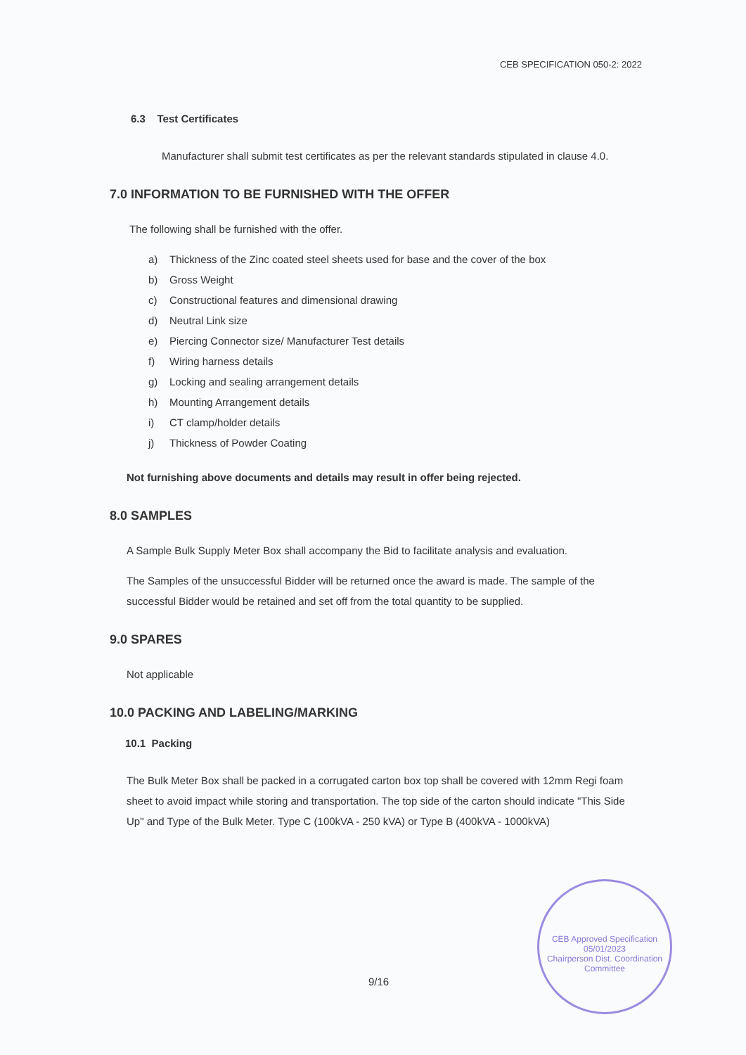CEB SPECIFICATION 050-2: 2022
6.3 Test Certificates
Manufacturer shall submit test certificates as per the relevant standards stipulated in clause 4.0.
7.0 INFORMATION TO BE FURNISHED WITH THE OFFER
The following shall be furnished with the offer.
a) Thickness of the Zinc coated steel sheets used for base and the cover of the box
b) Gross Weight
c) Constructional features and dimensional drawing
d) Neutral Link size
e) Piercing Connector size/ Manufacturer Test details
f) Wiring harness details
g) Locking and sealing arrangement details
h) Mounting Arrangement details
i) CT clamp/holder details
j) Thickness of Powder Coating
Not furnishing above documents and details may result in offer being rejected.
8.0 SAMPLES
A Sample Bulk Supply Meter Box shall accompany the Bid to facilitate analysis and evaluation.
The Samples of the unsuccessful Bidder will be returned once the award is made. The sample of the successful Bidder would be retained and set off from the total quantity to be supplied.
9.0 SPARES
Not applicable
10.0 PACKING AND LABELING/MARKING
10.1 Packing
The Bulk Meter Box shall be packed in a corrugated carton box top shall be covered with 12mm Regi foam sheet to avoid impact while storing and transportation. The top side of the carton should indicate "This Side Up" and Type of the Bulk Meter. Type C (100kVA - 250 kVA) or Type B (400kVA - 1000kVA)
9/16
CEB Approved Specification
05/01/2023
Chairperson Dist. Coordination Committee